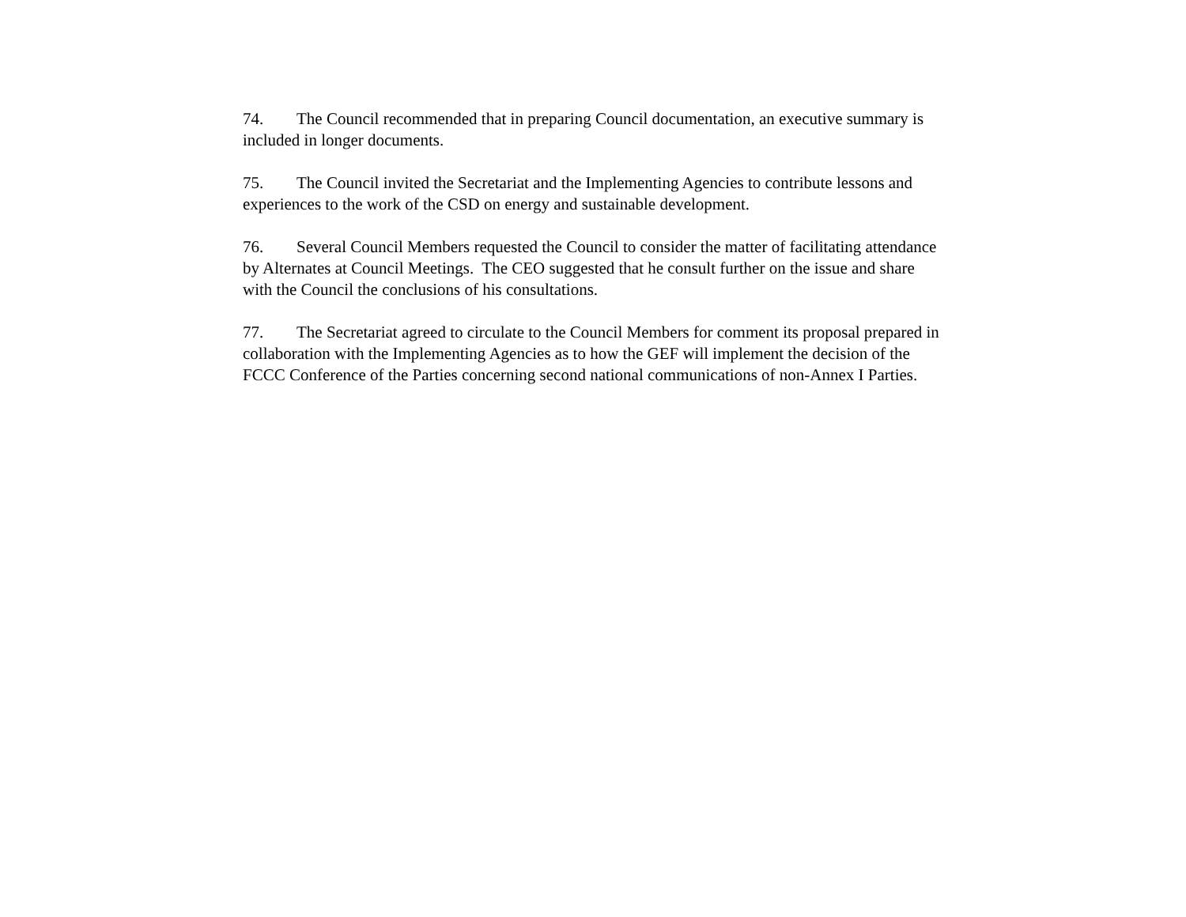74. The Council recommended that in preparing Council documentation, an executive summary is included in longer documents.
75. The Council invited the Secretariat and the Implementing Agencies to contribute lessons and experiences to the work of the CSD on energy and sustainable development.
76. Several Council Members requested the Council to consider the matter of facilitating attendance by Alternates at Council Meetings. The CEO suggested that he consult further on the issue and share with the Council the conclusions of his consultations.
77. The Secretariat agreed to circulate to the Council Members for comment its proposal prepared in collaboration with the Implementing Agencies as to how the GEF will implement the decision of the FCCC Conference of the Parties concerning second national communications of non-Annex I Parties.